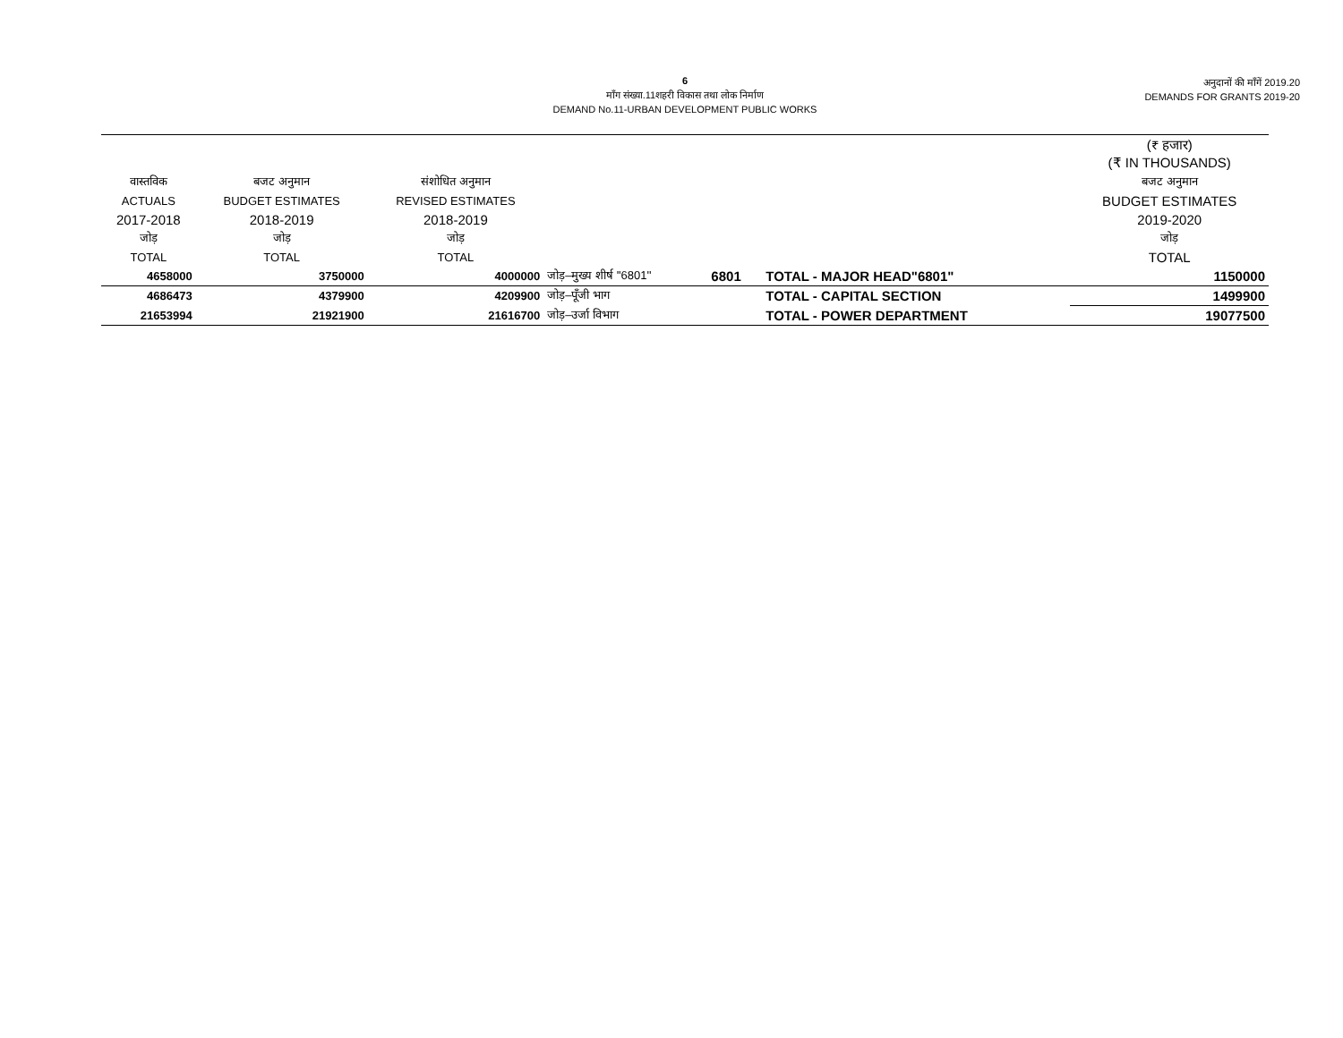6
माँग संख्या.11शहरी विकास तथा लोक निर्माण
DEMAND No.11-URBAN DEVELOPMENT PUBLIC WORKS
अनुदानों की माँगें 2019.20
DEMANDS FOR GRANTS 2019-20
| | | | | | | (₹ हजार) (₹ IN THOUSANDS) |
| --- | --- | --- | --- | --- | --- | --- |
| वास्तविक | बजट अनुमान | संशोधित अनुमान | | | | बजट अनुमान |
| ACTUALS | BUDGET ESTIMATES | REVISED ESTIMATES | | | | BUDGET ESTIMATES |
| 2017-2018 | 2018-2019 | 2018-2019 | | | | 2019-2020 |
| जोड़ | जोड़ | जोड़ | | | | जोड़ |
| TOTAL | TOTAL | TOTAL | | | | TOTAL |
| 4658000 | 3750000 | 4000000 | जोड़–मुख्य शीर्ष ''6801'' | 6801 | TOTAL - MAJOR HEAD"6801" | 1150000 |
| 4686473 | 4379900 | 4209900 | जोड़–पूँजी भाग | | TOTAL - CAPITAL SECTION | 1499900 |
| 21653994 | 21921900 | 21616700 | जोड़–उर्जा विभाग | | TOTAL - POWER DEPARTMENT | 19077500 |